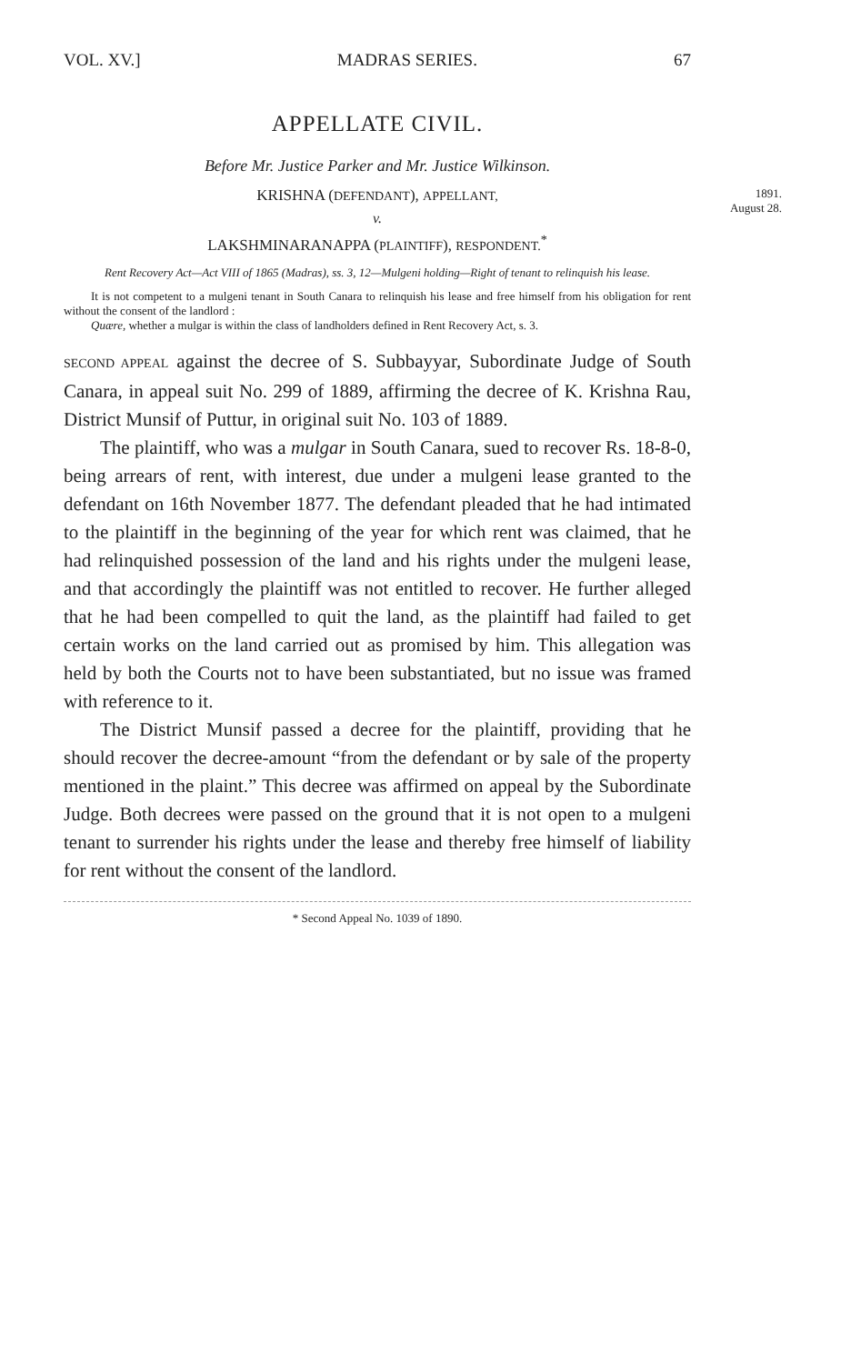VOL. XV.] MADRAS SERIES. 67
APPELLATE CIVIL.
Before Mr. Justice Parker and Mr. Justice Wilkinson.
KRISHNA (DEFENDANT), APPELLANT,
1891.
August 28.
v.
LAKSHMINARANAPPA (PLAINTIFF), RESPONDENT.<sup>*</sup>
Rent Recovery Act—Act VIII of 1865 (Madras), ss. 3, 12—Mulgeni holding—Right of tenant to relinquish his lease.
It is not competent to a mulgeni tenant in South Canara to relinquish his lease and free himself from his obligation for rent without the consent of the landlord :
Quære, whether a mulgar is within the class of landholders defined in Rent Recovery Act, s. 3.
SECOND APPEAL against the decree of S. Subbayyar, Subordinate Judge of South Canara, in appeal suit No. 299 of 1889, affirming the decree of K. Krishna Rau, District Munsif of Puttur, in original suit No. 103 of 1889.
The plaintiff, who was a mulgar in South Canara, sued to recover Rs. 18-8-0, being arrears of rent, with interest, due under a mulgeni lease granted to the defendant on 16th November 1877. The defendant pleaded that he had intimated to the plaintiff in the beginning of the year for which rent was claimed, that he had relinquished possession of the land and his rights under the mulgeni lease, and that accordingly the plaintiff was not entitled to recover. He further alleged that he had been compelled to quit the land, as the plaintiff had failed to get certain works on the land carried out as promised by him. This allegation was held by both the Courts not to have been substantiated, but no issue was framed with reference to it.
The District Munsif passed a decree for the plaintiff, providing that he should recover the decree-amount “from the defendant or by sale of the property mentioned in the plaint.” This decree was affirmed on appeal by the Subordinate Judge. Both decrees were passed on the ground that it is not open to a mulgeni tenant to surrender his rights under the lease and thereby free himself of liability for rent without the consent of the landlord.
* Second Appeal No. 1039 of 1890.